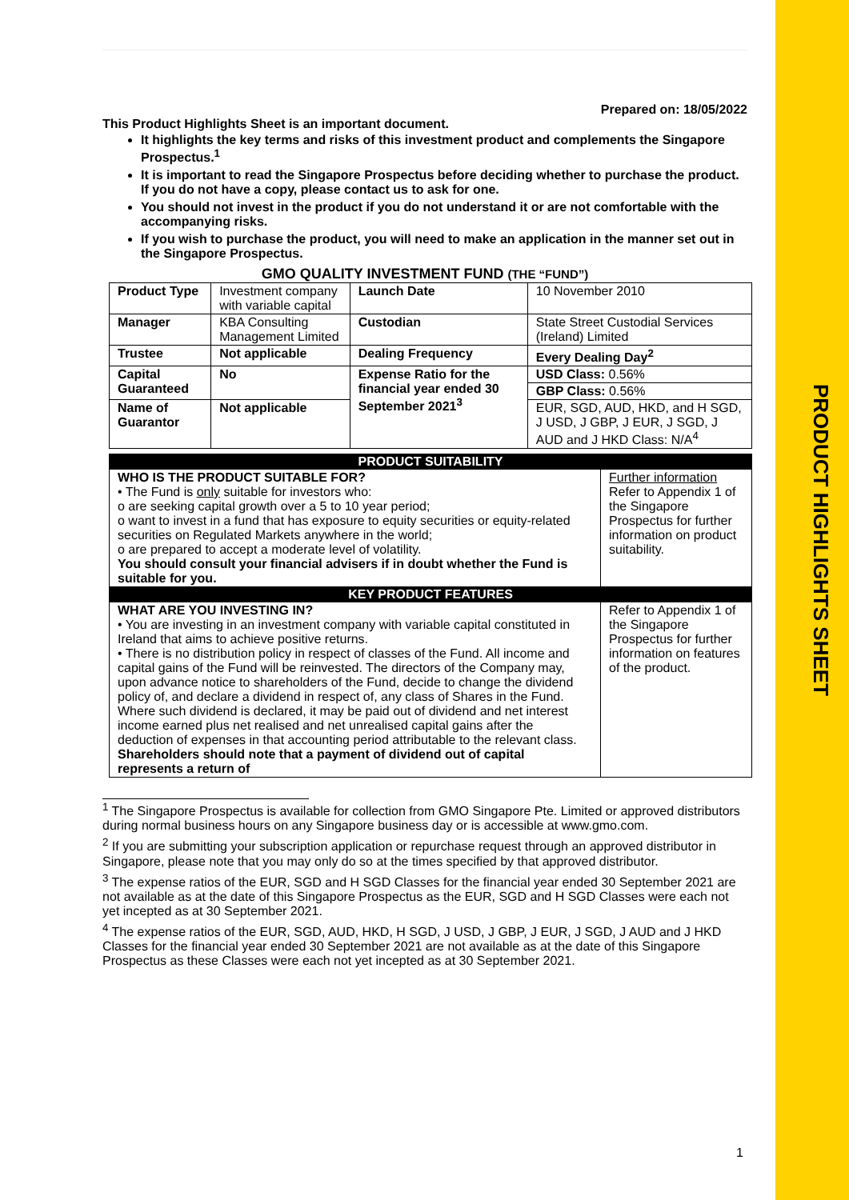PRODUCT HIGHLIGHTS SHEET
Prepared on: 18/05/2022
This Product Highlights Sheet is an important document.
It highlights the key terms and risks of this investment product and complements the Singapore Prospectus.<sup>1</sup>
It is important to read the Singapore Prospectus before deciding whether to purchase the product. If you do not have a copy, please contact us to ask for one.
You should not invest in the product if you do not understand it or are not comfortable with the accompanying risks.
If you wish to purchase the product, you will need to make an application in the manner set out in the Singapore Prospectus.
GMO QUALITY INVESTMENT FUND (THE “FUND”)
| Product Type | Investment company with variable capital | Launch Date | 10 November 2010 |
| Manager | KBA Consulting Management Limited | Custodian | State Street Custodial Services (Ireland) Limited |
| Trustee | Not applicable | Dealing Frequency | Every Dealing Day<sup>2</sup> |
| Capital Guaranteed | No | Expense Ratio for the financial year ended 30 September 2021<sup>3</sup> | USD Class: 0.56% |
| | | | GBP Class: 0.56% |
| Name of Guarantor | Not applicable | | EUR, SGD, AUD, HKD, and H SGD, J USD, J GBP, J EUR, J SGD, J AUD and J HKD Class: N/A<sup>4</sup> |
| PRODUCT SUITABILITY | |
| WHO IS THE PRODUCT SUITABLE FOR? • The Fund is only suitable for investors who: o are seeking capital growth over a 5 to 10 year period; o want to invest in a fund that has exposure to equity securities or equity-related securities on Regulated Markets anywhere in the world; o are prepared to accept a moderate level of volatility. You should consult your financial advisers if in doubt whether the Fund is suitable for you. | Further information Refer to Appendix 1 of the Singapore Prospectus for further information on product suitability. |
| KEY PRODUCT FEATURES | |
| WHAT ARE YOU INVESTING IN? • You are investing in an investment company with variable capital constituted in Ireland that aims to achieve positive returns. • There is no distribution policy in respect of classes of the Fund. All income and capital gains of the Fund will be reinvested. The directors of the Company may, upon advance notice to shareholders of the Fund, decide to change the dividend policy of, and declare a dividend in respect of, any class of Shares in the Fund. Where such dividend is declared, it may be paid out of dividend and net interest income earned plus net realised and net unrealised capital gains after the deduction of expenses in that accounting period attributable to the relevant class. Shareholders should note that a payment of dividend out of capital represents a return of | Refer to Appendix 1 of the Singapore Prospectus for further information on features of the product. |
<sup>1</sup> The Singapore Prospectus is available for collection from GMO Singapore Pte. Limited or approved distributors during normal business hours on any Singapore business day or is accessible at www.gmo.com.
<sup>2</sup> If you are submitting your subscription application or repurchase request through an approved distributor in Singapore, please note that you may only do so at the times specified by that approved distributor.
<sup>3</sup> The expense ratios of the EUR, SGD and H SGD Classes for the financial year ended 30 September 2021 are not available as at the date of this Singapore Prospectus as the EUR, SGD and H SGD Classes were each not yet incepted as at 30 September 2021.
<sup>4</sup> The expense ratios of the EUR, SGD, AUD, HKD, H SGD, J USD, J GBP, J EUR, J SGD, J AUD and J HKD Classes for the financial year ended 30 September 2021 are not available as at the date of this Singapore Prospectus as these Classes were each not yet incepted as at 30 September 2021.
1